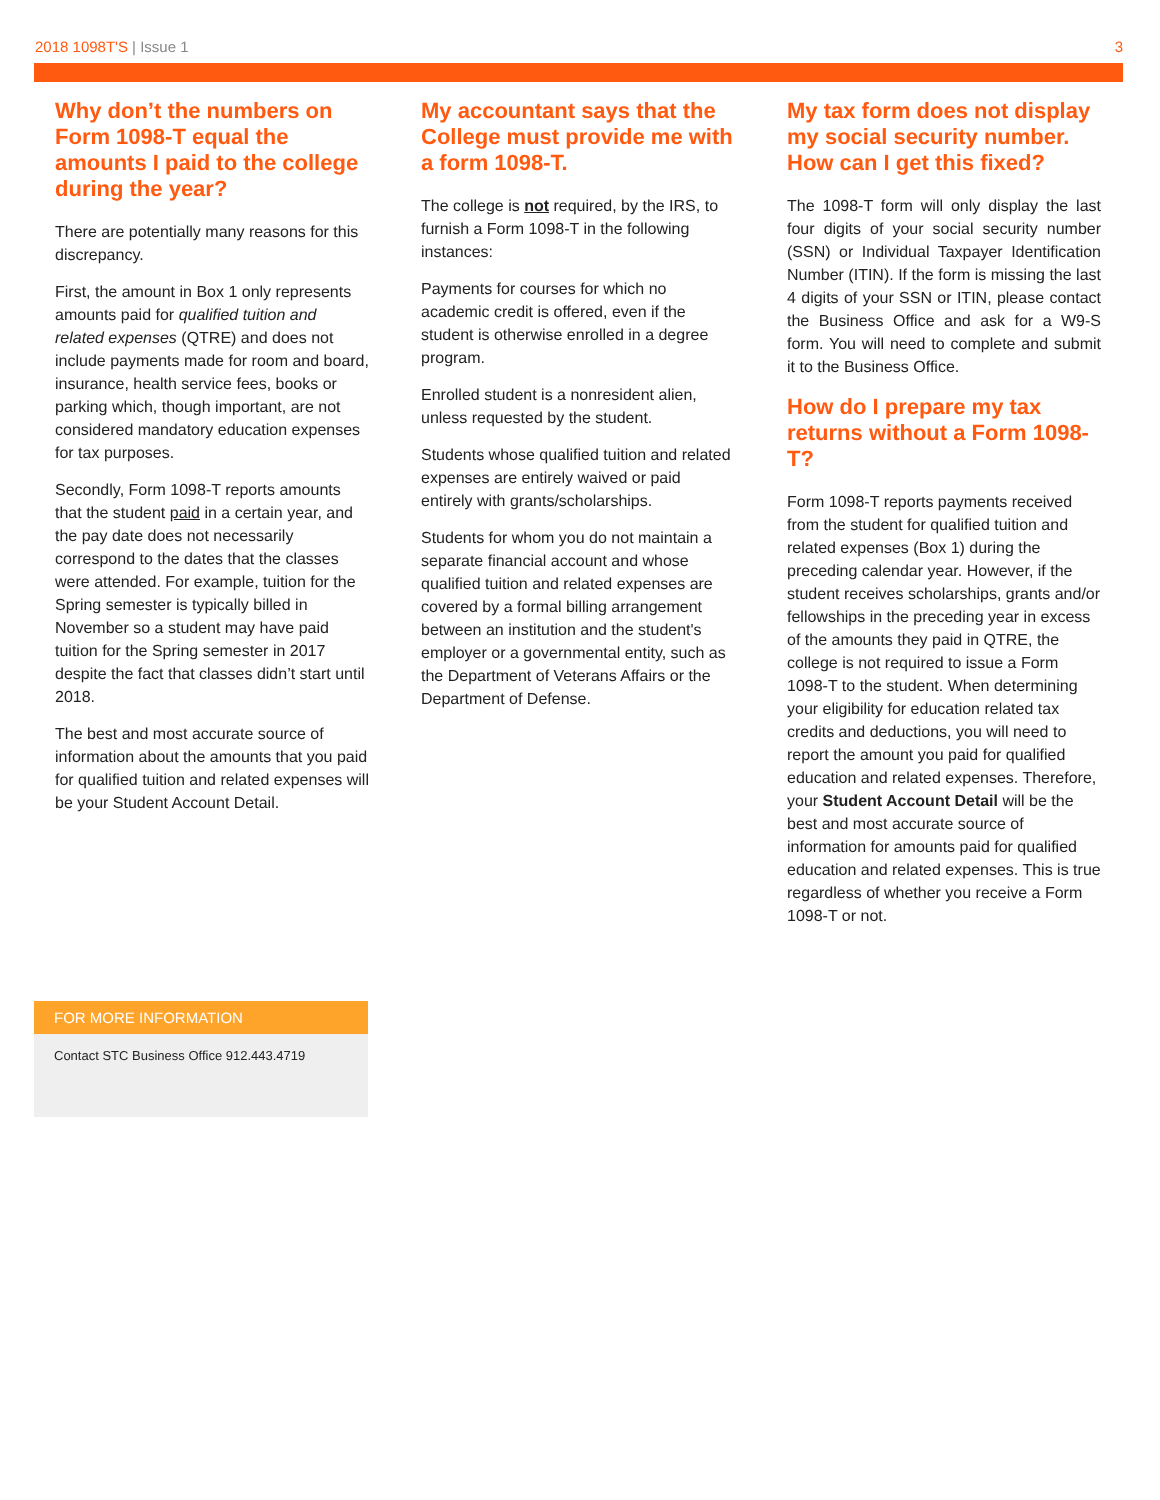2018 1098T'S | Issue 1 3
Why don’t the numbers on Form 1098-T equal the amounts I paid to the college during the year?
There are potentially many reasons for this discrepancy.
First, the amount in Box 1 only represents amounts paid for qualified tuition and related expenses (QTRE) and does not include payments made for room and board, insurance, health service fees, books or parking which, though important, are not considered mandatory education expenses for tax purposes.
Secondly, Form 1098-T reports amounts that the student paid in a certain year, and the pay date does not necessarily correspond to the dates that the classes were attended. For example, tuition for the Spring semester is typically billed in November so a student may have paid tuition for the Spring semester in 2017 despite the fact that classes didn’t start until 2018.
The best and most accurate source of information about the amounts that you paid for qualified tuition and related expenses will be your Student Account Detail.
My accountant says that the College must provide me with a form 1098-T.
The college is not required, by the IRS, to furnish a Form 1098-T in the following instances:
Payments for courses for which no academic credit is offered, even if the student is otherwise enrolled in a degree program.
Enrolled student is a nonresident alien, unless requested by the student.
Students whose qualified tuition and related expenses are entirely waived or paid entirely with grants/scholarships.
Students for whom you do not maintain a separate financial account and whose qualified tuition and related expenses are covered by a formal billing arrangement between an institution and the student's employer or a governmental entity, such as the Department of Veterans Affairs or the Department of Defense.
My tax form does not display my social security number. How can I get this fixed?
The 1098-T form will only display the last four digits of your social security number (SSN) or Individual Taxpayer Identification Number (ITIN). If the form is missing the last 4 digits of your SSN or ITIN, please contact the Business Office and ask for a W9-S form. You will need to complete and submit it to the Business Office.
How do I prepare my tax returns without a Form 1098-T?
Form 1098-T reports payments received from the student for qualified tuition and related expenses (Box 1) during the preceding calendar year. However, if the student receives scholarships, grants and/or fellowships in the preceding year in excess of the amounts they paid in QTRE, the college is not required to issue a Form 1098-T to the student. When determining your eligibility for education related tax credits and deductions, you will need to report the amount you paid for qualified education and related expenses. Therefore, your Student Account Detail will be the best and most accurate source of information for amounts paid for qualified education and related expenses. This is true regardless of whether you receive a Form 1098-T or not.
FOR MORE INFORMATION
Contact STC Business Office 912.443.4719